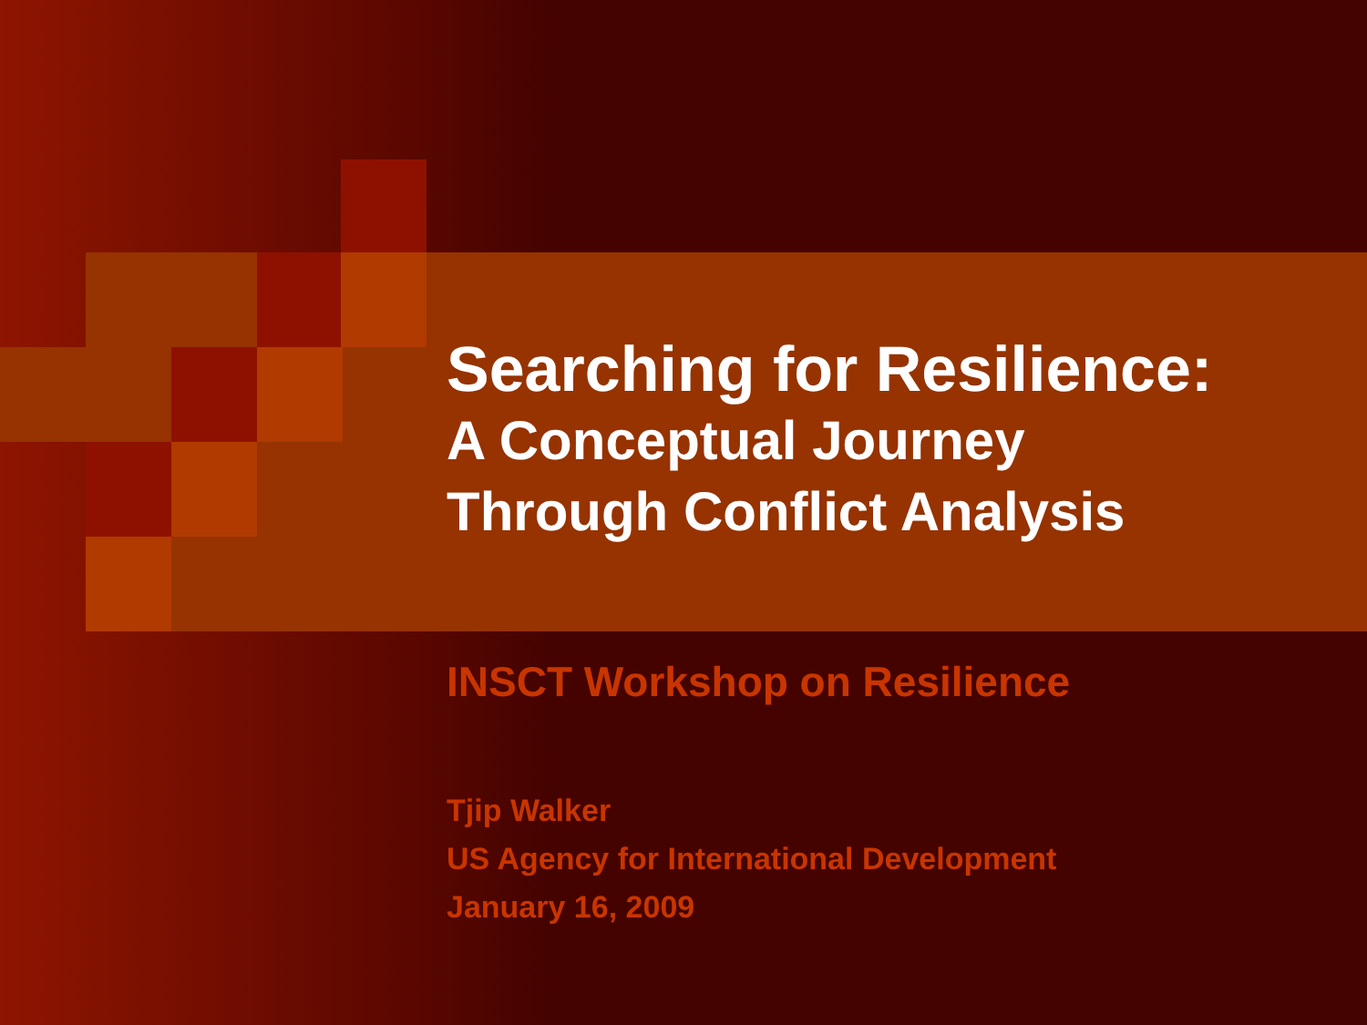Searching for Resilience:
A Conceptual Journey
Through Conflict Analysis
INSCT Workshop on Resilience
Tjip Walker
US Agency for International Development
January 16, 2009